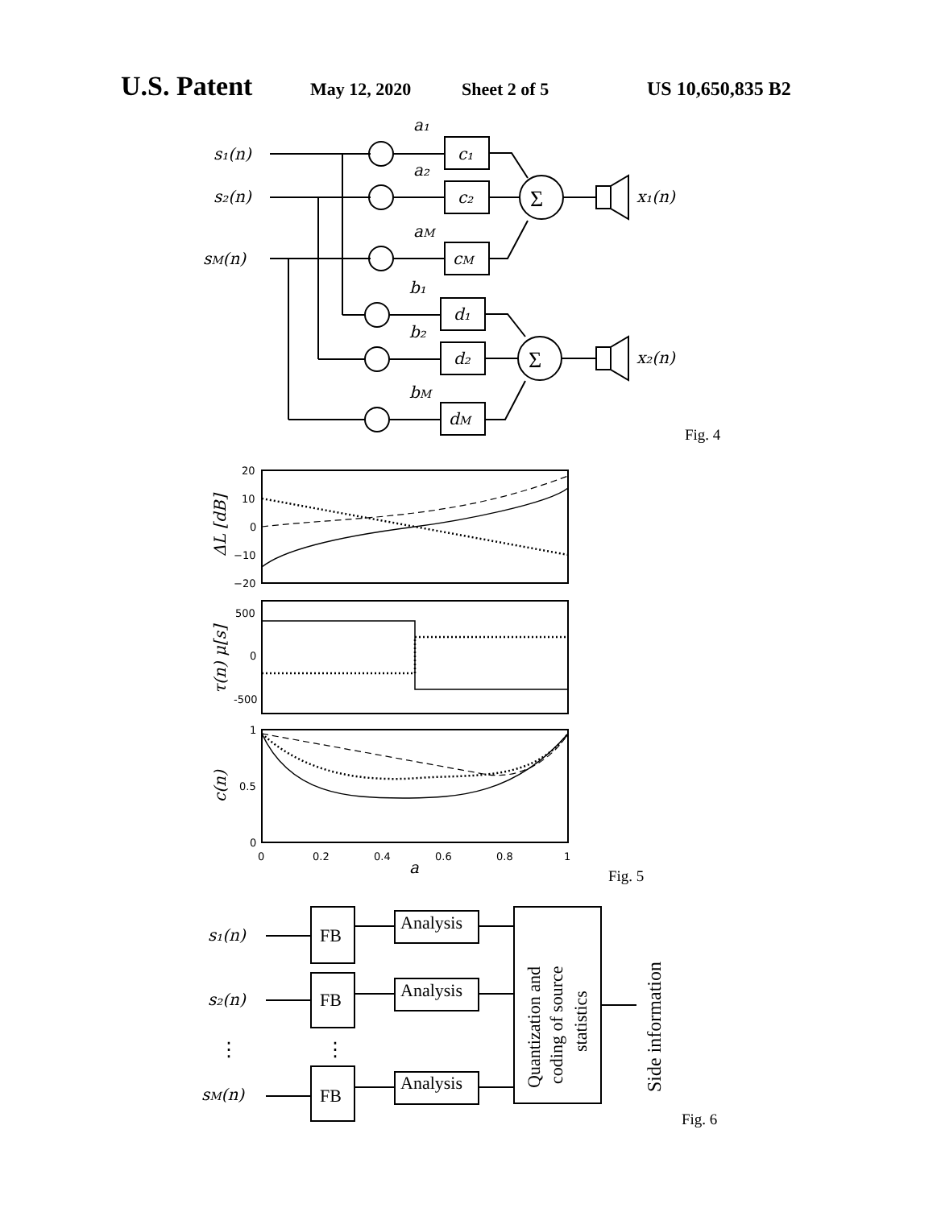U.S. Patent May 12, 2020 Sheet 2 of 5 US 10,650,835 B2
s₁(n)
s₂(n)
sM(n)
c₁
c₂
cM
d₁
d₂
dM
a₁
a₂
aM
b₁
b₂
bM
Σ
Σ
x₁(n)
x₂(n)
Fig. 4
20
10
0
−10
−20
500
0
-500
1
0.5
0
0
0.2
0.4
0.6
0.8
1
a
ΔL [dB]
τ(n) μ[s]
c(n)
Fig. 5
s₁(n)
s₂(n)
⋮
⋮
sM(n)
FB
FB
FB
Analysis
Analysis
Analysis
Quantization and
coding of source
statistics
Side information
Fig. 6